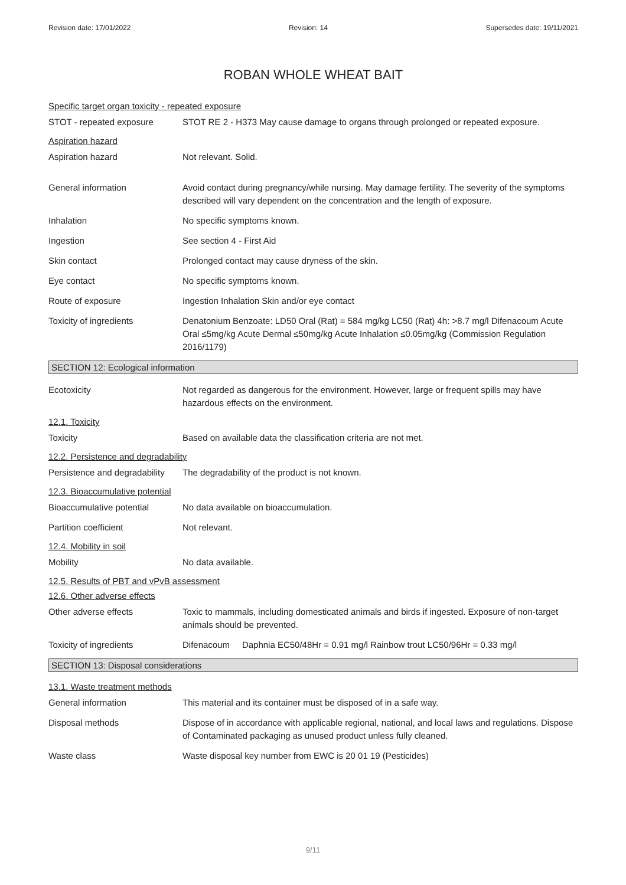Revision date: 17/01/2022 Revision: 14 Supersedes date: 19/11/2021
ROBAN WHOLE WHEAT BAIT
Specific target organ toxicity - repeated exposure
STOT - repeated exposure STOT RE 2 - H373 May cause damage to organs through prolonged or repeated exposure.
Aspiration hazard
Aspiration hazard Not relevant. Solid.
General information Avoid contact during pregnancy/while nursing. May damage fertility. The severity of the symptoms described will vary dependent on the concentration and the length of exposure.
Inhalation No specific symptoms known.
Ingestion See section 4 - First Aid
Skin contact Prolonged contact may cause dryness of the skin.
Eye contact No specific symptoms known.
Route of exposure Ingestion Inhalation Skin and/or eye contact
Toxicity of ingredients Denatonium Benzoate: LD50 Oral (Rat) = 584 mg/kg LC50 (Rat) 4h: >8.7 mg/l Difenacoum Acute Oral ≤5mg/kg Acute Dermal ≤50mg/kg Acute Inhalation ≤0.05mg/kg (Commission Regulation 2016/1179)
SECTION 12: Ecological information
Ecotoxicity Not regarded as dangerous for the environment. However, large or frequent spills may have hazardous effects on the environment.
12.1. Toxicity
Toxicity Based on available data the classification criteria are not met.
12.2. Persistence and degradability
Persistence and degradability
The degradability of the product is not known.
12.3. Bioaccumulative potential
Bioaccumulative potential No data available on bioaccumulation.
Partition coefficient Not relevant.
12.4. Mobility in soil
Mobility No data available.
12.5. Results of PBT and vPvB assessment
12.6. Other adverse effects
Other adverse effects Toxic to mammals, including domesticated animals and birds if ingested. Exposure of non-target animals should be prevented.
Toxicity of ingredients Difenacoum Daphnia EC50/48Hr = 0.91 mg/l Rainbow trout LC50/96Hr = 0.33 mg/l
SECTION 13: Disposal considerations
13.1. Waste treatment methods
General information This material and its container must be disposed of in a safe way.
Disposal methods Dispose of in accordance with applicable regional, national, and local laws and regulations. Dispose of Contaminated packaging as unused product unless fully cleaned.
Waste class Waste disposal key number from EWC is 20 01 19 (Pesticides)
9/11